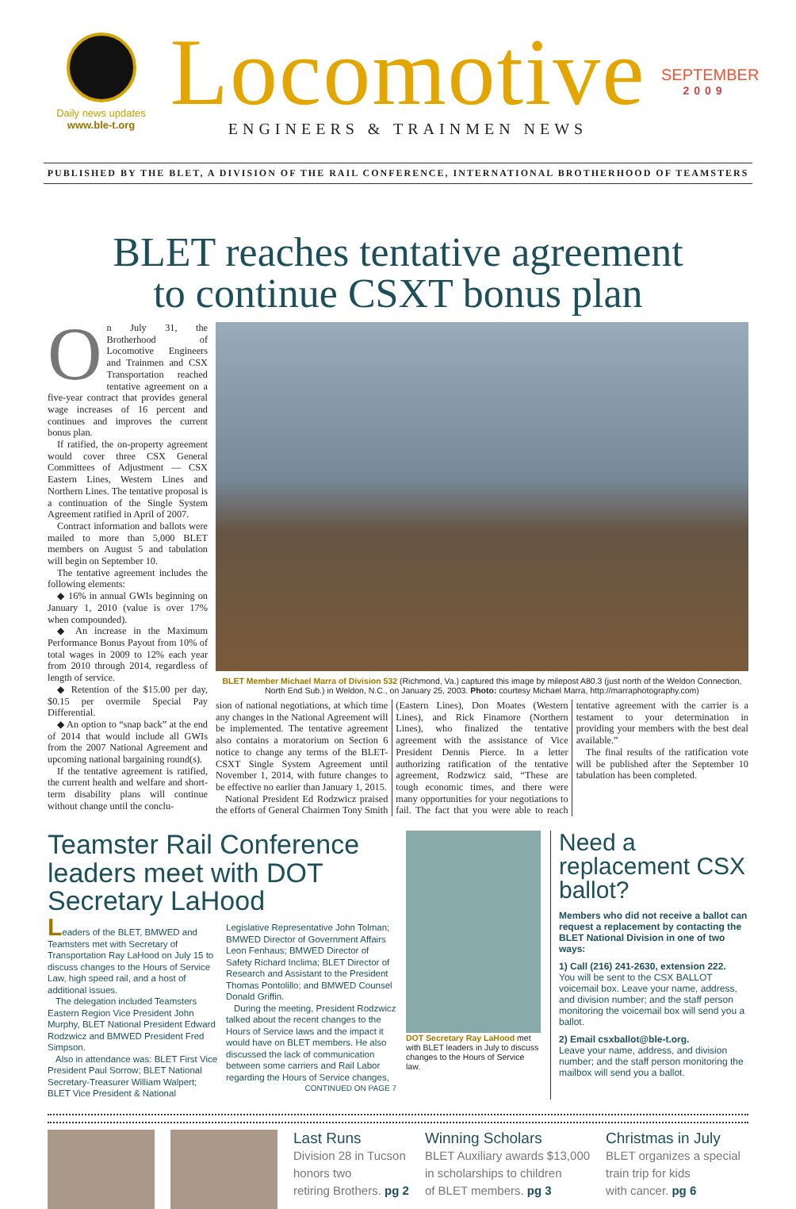Daily news updates
www.ble-t.org
Locomotive
ENGINEERS & TRAINMEN NEWS
SEPTEMBER
2009
PUBLISHED BY THE BLET, A DIVISION OF THE RAIL CONFERENCE, INTERNATIONAL BROTHERHOOD OF TEAMSTERS
BLET reaches tentative agreement
to continue CSXT bonus plan
On July 31, the Brotherhood of Locomotive Engineers and Trainmen and CSX Transportation reached tentative agreement on a five-year contract that provides general wage increases of 16 percent and continues and improves the current bonus plan.
If ratified, the on-property agreement would cover three CSX General Committees of Adjustment — CSX Eastern Lines, Western Lines and Northern Lines. The tentative proposal is a continuation of the Single System Agreement ratified in April of 2007.
Contract information and ballots were mailed to more than 5,000 BLET members on August 5 and tabulation will begin on September 10.
The tentative agreement includes the following elements:
◆ 16% in annual GWIs beginning on January 1, 2010 (value is over 17% when compounded).
◆ An increase in the Maximum Performance Bonus Payout from 10% of total wages in 2009 to 12% each year from 2010 through 2014, regardless of length of service.
◆ Retention of the $15.00 per day, $0.15 per overmile Special Pay Differential.
◆ An option to “snap back” at the end of 2014 that would include all GWIs from the 2007 National Agreement and upcoming national bargaining round(s).
If the tentative agreement is ratified, the current health and welfare and short-term disability plans will continue without change until the conclu-
BLET Member Michael Marra of Division 532 (Richmond, Va.) captured this image by milepost A80.3 (just north of the Weldon Connection, North End Sub.) in Weldon, N.C., on January 25, 2003. Photo: courtesy Michael Marra, http://marraphotography.com)
sion of national negotiations, at which time any changes in the National Agreement will be implemented. The tentative agreement also contains a moratorium on Section 6 notice to change any terms of the BLET-CSXT Single System Agreement until November 1, 2014, with future changes to be effective no earlier than January 1, 2015.
National President Ed Rodzwicz praised the efforts of General Chairmen Tony Smith (Eastern Lines), Don Moates (Western Lines), and Rick Finamore (Northern Lines), who finalized the tentative agreement with the assistance of Vice President Dennis Pierce. In a letter authorizing ratification of the tentative agreement, Rodzwicz said, “These are tough economic times, and there were many opportunities for your negotiations to fail. The fact that you were able to reach tentative agreement with the carrier is a testament to your determination in providing your members with the best deal available.”
The final results of the ratification vote will be published after the September 10 tabulation has been completed.
Teamster Rail Conference leaders meet with DOT Secretary LaHood
Leaders of the BLET, BMWED and Teamsters met with Secretary of Transportation Ray LaHood on July 15 to discuss changes to the Hours of Service Law, high speed rail, and a host of additional issues.
The delegation included Teamsters Eastern Region Vice President John Murphy, BLET National President Edward Rodzwicz and BMWED President Fred Simpson.
Also in attendance was: BLET First Vice President Paul Sorrow; BLET National Secretary-Treasurer William Walpert; BLET Vice President & National Legislative Representative John Tolman; BMWED Director of Government Affairs Leon Fenhaus; BMWED Director of Safety Richard Inclima; BLET Director of Research and Assistant to the President Thomas Pontolillo; and BMWED Counsel Donald Griffin.
During the meeting, President Rodzwicz talked about the recent changes to the Hours of Service laws and the impact it would have on BLET members. He also discussed the lack of communication between some carriers and Rail Labor regarding the Hours of Service changes,
CONTINUED ON PAGE 7
DOT Secretary Ray LaHood met with BLET leaders in July to discuss changes to the Hours of Service law.
Need a replacement CSX ballot?
Members who did not receive a ballot can request a replacement by contacting the BLET National Division in one of two ways:
1) Call (216) 241-2630, extension 222.
You will be sent to the CSX BALLOT voicemail box. Leave your name, address, and division number; and the staff person monitoring the voicemail box will send you a ballot.
2) Email csxballot@ble-t.org.
Leave your name, address, and division number; and the staff person monitoring the mailbox will send you a ballot.
Last Runs
Division 28 in Tucson
honors two
retiring Brothers. pg 2
Winning Scholars
BLET Auxiliary awards $13,000
in scholarships to children
of BLET members. pg 3
Christmas in July
BLET organizes a special
train trip for kids
with cancer. pg 6